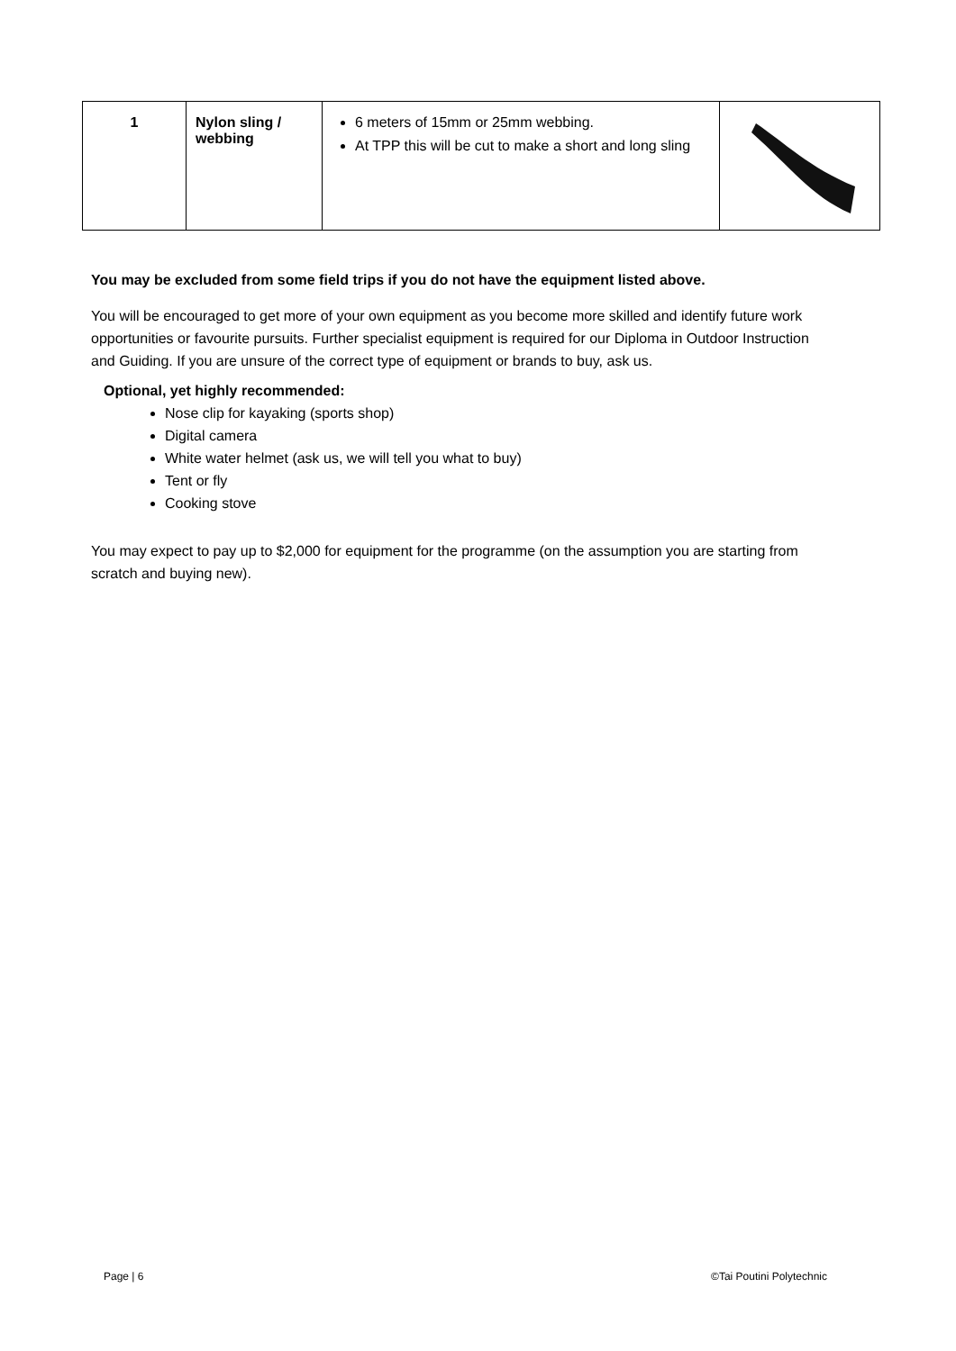| 1 | Nylon sling / webbing | 6 meters of 15mm or 25mm webbing. At TPP this will be cut to make a short and long sling | |
You may be excluded from some field trips if you do not have the equipment listed above.
You will be encouraged to get more of your own equipment as you become more skilled and identify future work opportunities or favourite pursuits. Further specialist equipment is required for our Diploma in Outdoor Instruction and Guiding. If you are unsure of the correct type of equipment or brands to buy, ask us.
Optional, yet highly recommended:
Nose clip for kayaking (sports shop)
Digital camera
White water helmet (ask us, we will tell you what to buy)
Tent or fly
Cooking stove
You may expect to pay up to $2,000 for equipment for the programme (on the assumption you are starting from scratch and buying new).
Page | 6 ©Tai Poutini Polytechnic